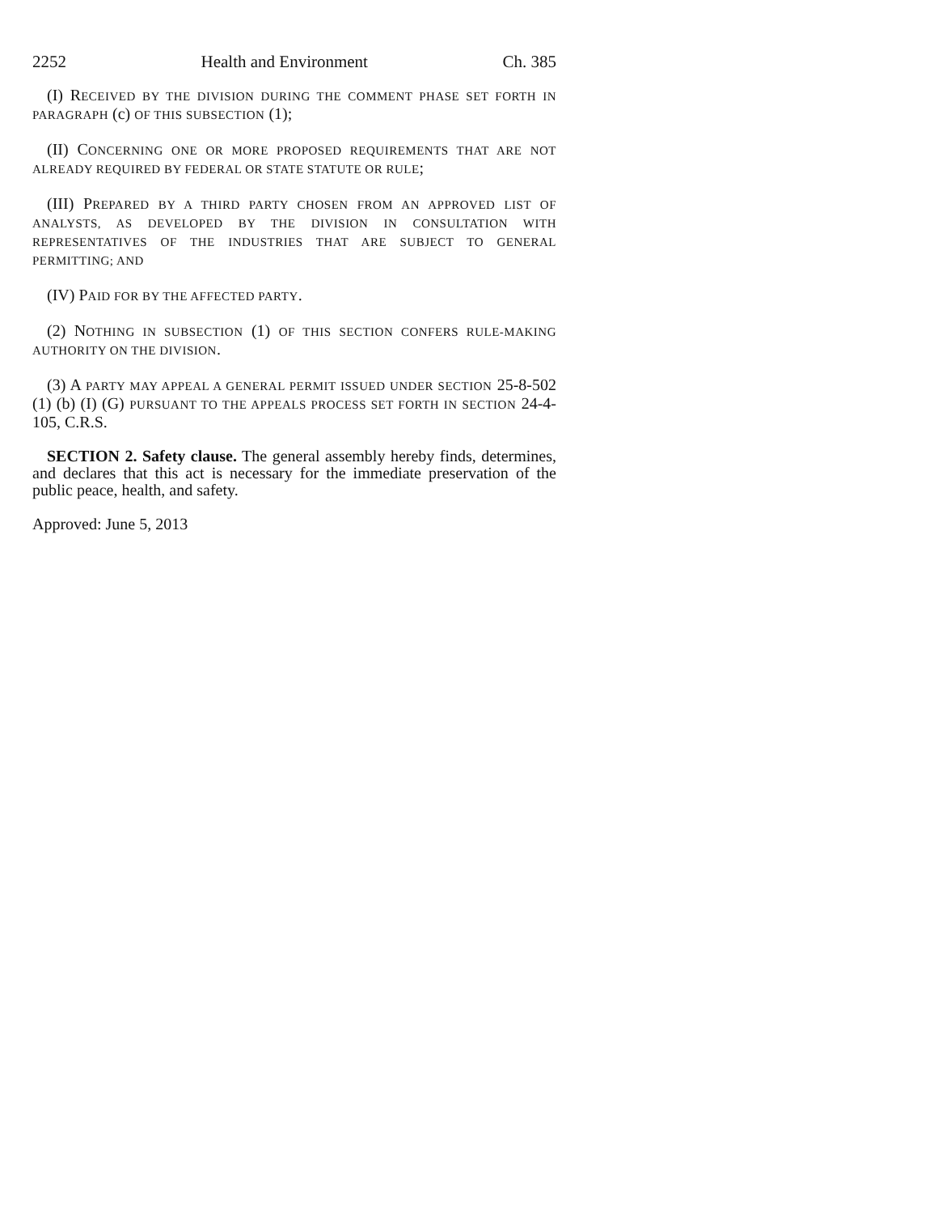2252 Health and Environment Ch. 385
(I) RECEIVED BY THE DIVISION DURING THE COMMENT PHASE SET FORTH IN PARAGRAPH (c) OF THIS SUBSECTION (1);
(II) CONCERNING ONE OR MORE PROPOSED REQUIREMENTS THAT ARE NOT ALREADY REQUIRED BY FEDERAL OR STATE STATUTE OR RULE;
(III) PREPARED BY A THIRD PARTY CHOSEN FROM AN APPROVED LIST OF ANALYSTS, AS DEVELOPED BY THE DIVISION IN CONSULTATION WITH REPRESENTATIVES OF THE INDUSTRIES THAT ARE SUBJECT TO GENERAL PERMITTING; AND
(IV) PAID FOR BY THE AFFECTED PARTY.
(2) NOTHING IN SUBSECTION (1) OF THIS SECTION CONFERS RULE-MAKING AUTHORITY ON THE DIVISION.
(3) A PARTY MAY APPEAL A GENERAL PERMIT ISSUED UNDER SECTION 25-8-502 (1) (b) (I) (G) PURSUANT TO THE APPEALS PROCESS SET FORTH IN SECTION 24-4-105, C.R.S.
SECTION 2. Safety clause. The general assembly hereby finds, determines, and declares that this act is necessary for the immediate preservation of the public peace, health, and safety.
Approved: June 5, 2013